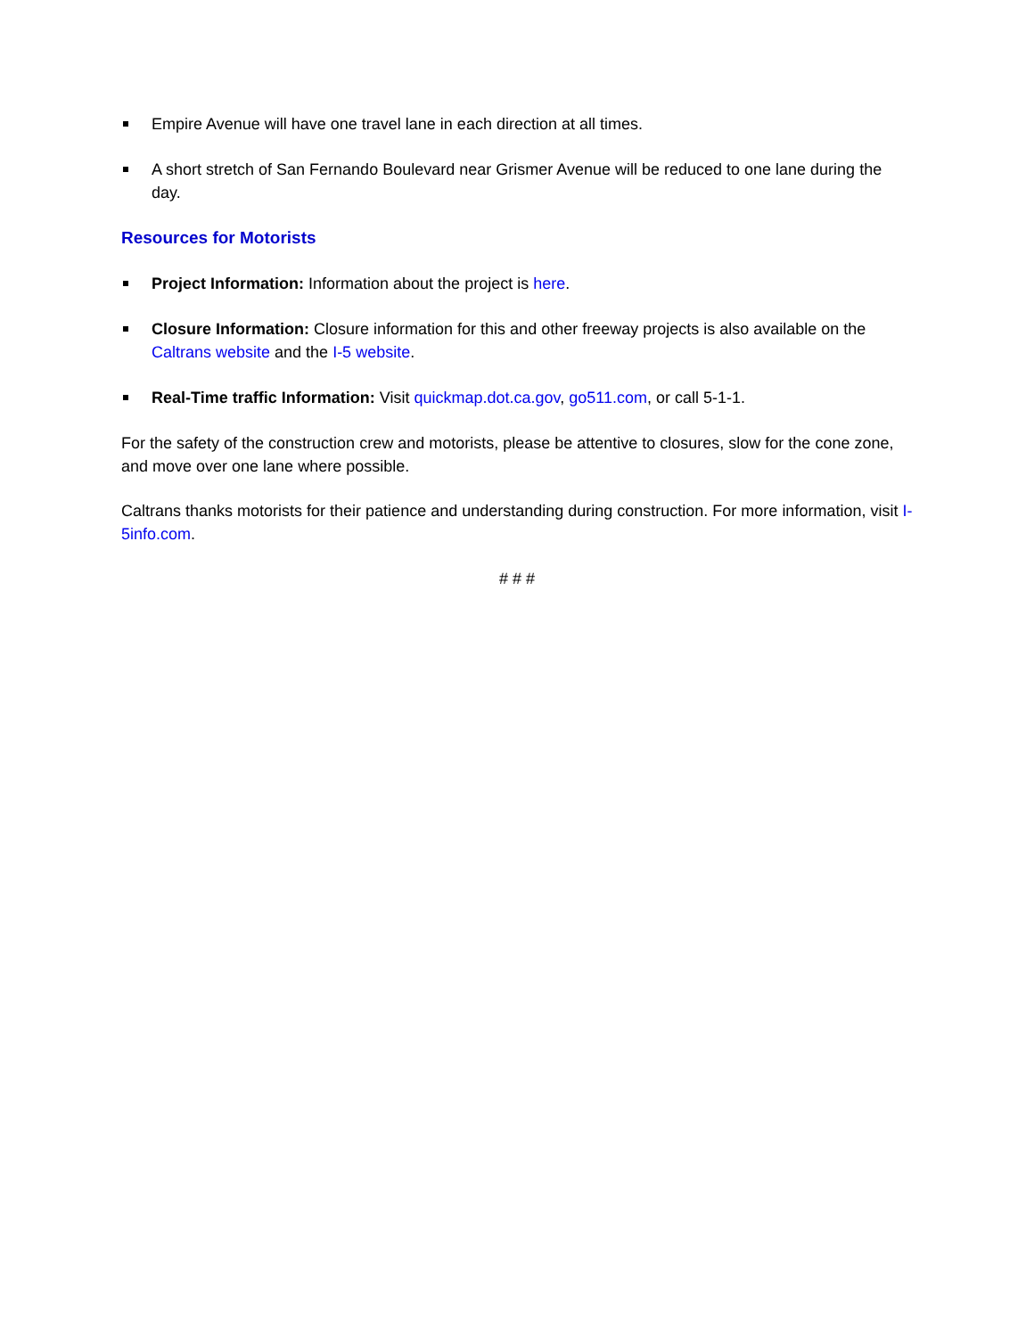Empire Avenue will have one travel lane in each direction at all times.
A short stretch of San Fernando Boulevard near Grismer Avenue will be reduced to one lane during the day.
Resources for Motorists
Project Information: Information about the project is here.
Closure Information: Closure information for this and other freeway projects is also available on the Caltrans website and the I-5 website.
Real-Time traffic Information: Visit quickmap.dot.ca.gov, go511.com, or call 5-1-1.
For the safety of the construction crew and motorists, please be attentive to closures, slow for the cone zone, and move over one lane where possible.
Caltrans thanks motorists for their patience and understanding during construction. For more information, visit I-5info.com.
# # #